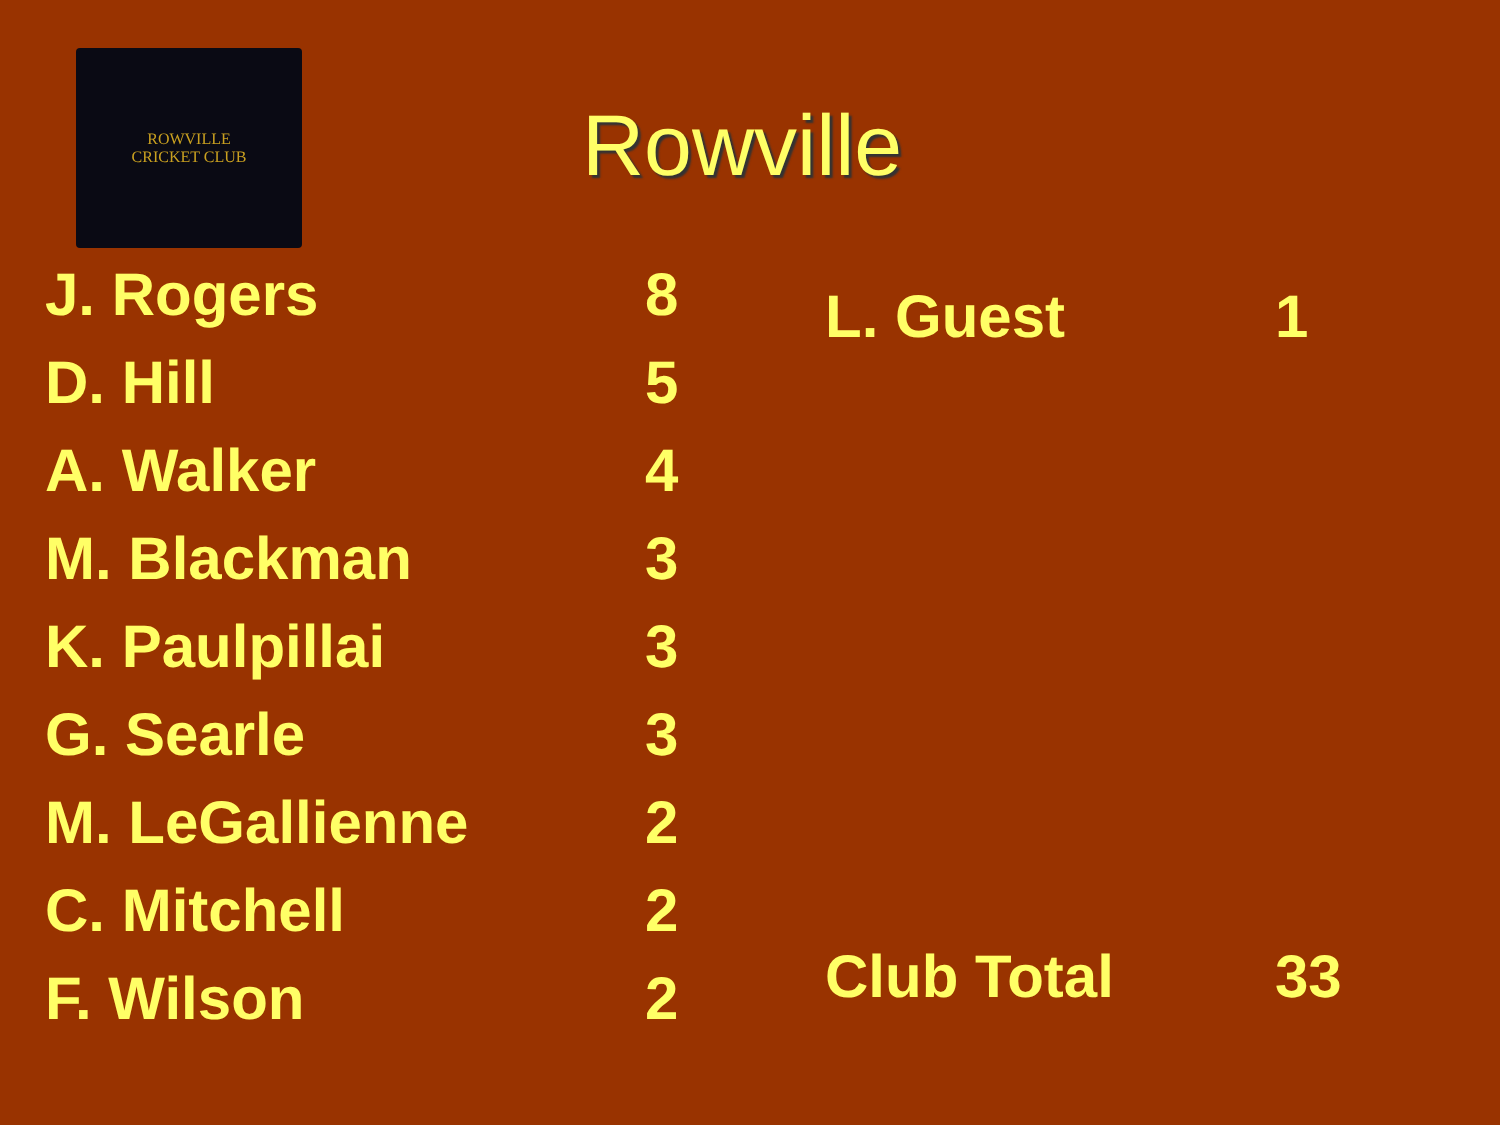ROWVILLE
CRICKET CLUB
Rowville
| J. Rogers | 8 |
| D. Hill | 5 |
| A. Walker | 4 |
| M. Blackman | 3 |
| K. Paulpillai | 3 |
| G. Searle | 3 |
| M. LeGallienne | 2 |
| C. Mitchell | 2 |
| F. Wilson | 2 |
| L. Guest | 1 |
| Club Total | 33 |